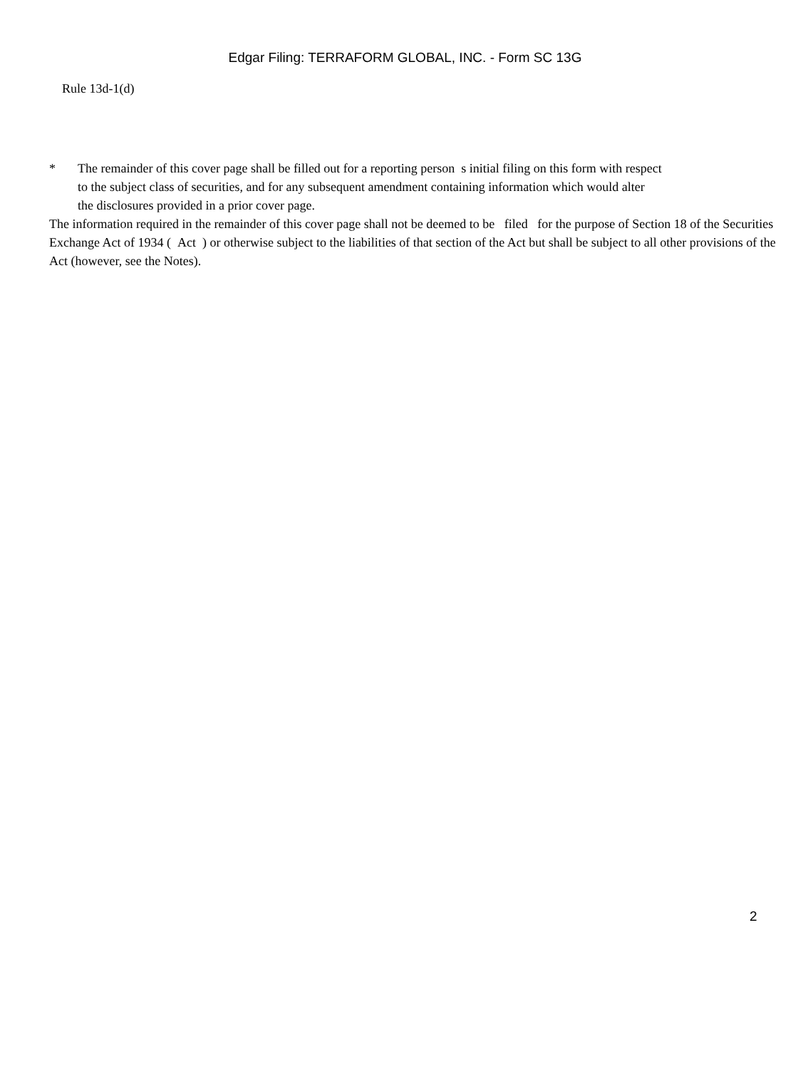Edgar Filing: TERRAFORM GLOBAL, INC. - Form SC 13G
Rule 13d-1(d)
* The remainder of this cover page shall be filled out for a reporting person s initial filing on this form with respect
to the subject class of securities, and for any subsequent amendment containing information which would alter
the disclosures provided in a prior cover page.
The information required in the remainder of this cover page shall not be deemed to be filed for the purpose of Section 18 of the Securities Exchange Act of 1934 ( Act ) or otherwise subject to the liabilities of that section of the Act but shall be subject to all other provisions of the Act (however, see the Notes).
2